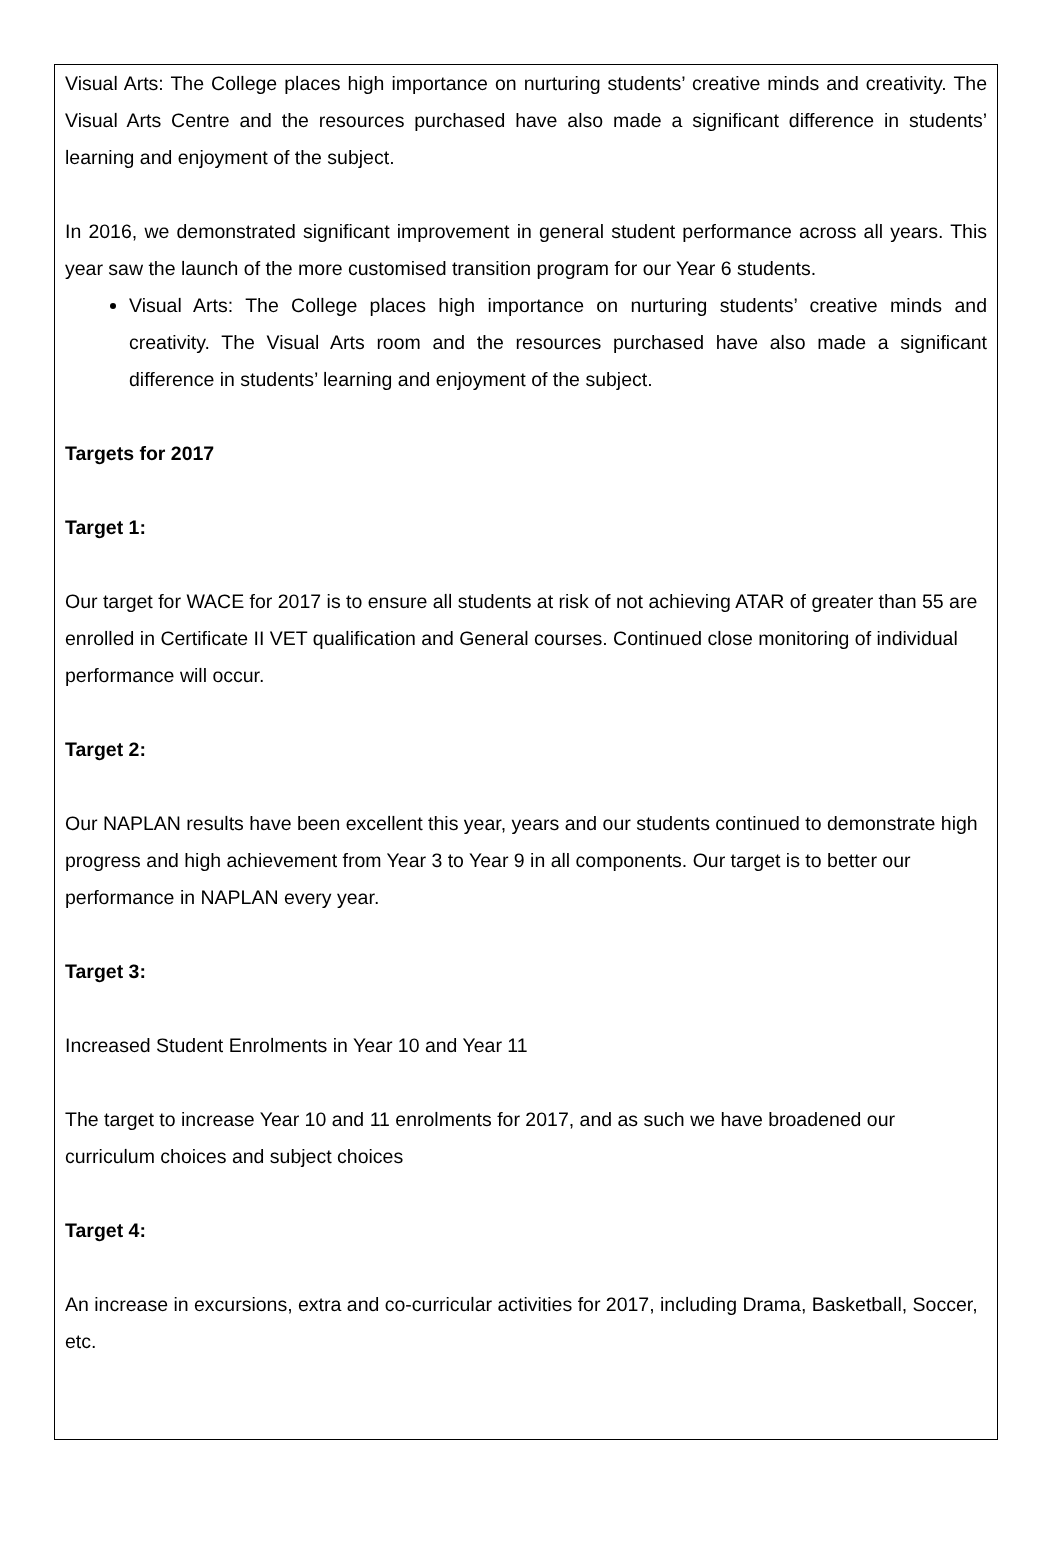Visual Arts: The College places high importance on nurturing students’ creative minds and creativity. The Visual Arts Centre and the resources purchased have also made a significant difference in students’ learning and enjoyment of the subject.
In 2016, we demonstrated significant improvement in general student performance across all years. This year saw the launch of the more customised transition program for our Year 6 students.
Visual Arts: The College places high importance on nurturing students’ creative minds and creativity. The Visual Arts room and the resources purchased have also made a significant difference in students’ learning and enjoyment of the subject.
Targets for 2017
Target 1:
Our target for WACE for 2017 is to ensure all students at risk of not achieving ATAR of greater than 55 are enrolled in Certificate II VET qualification and General courses. Continued close monitoring of individual performance will occur.
Target 2:
Our NAPLAN results have been excellent this year, years and our students continued to demonstrate high progress and high achievement from Year 3 to Year 9 in all components. Our target is to better our performance in NAPLAN every year.
Target 3:
Increased Student Enrolments in Year 10 and Year 11
The target to increase Year 10 and 11 enrolments for 2017, and as such we have broadened our curriculum choices and subject choices
Target 4:
An increase in excursions, extra and co-curricular activities for 2017, including Drama, Basketball, Soccer, etc.